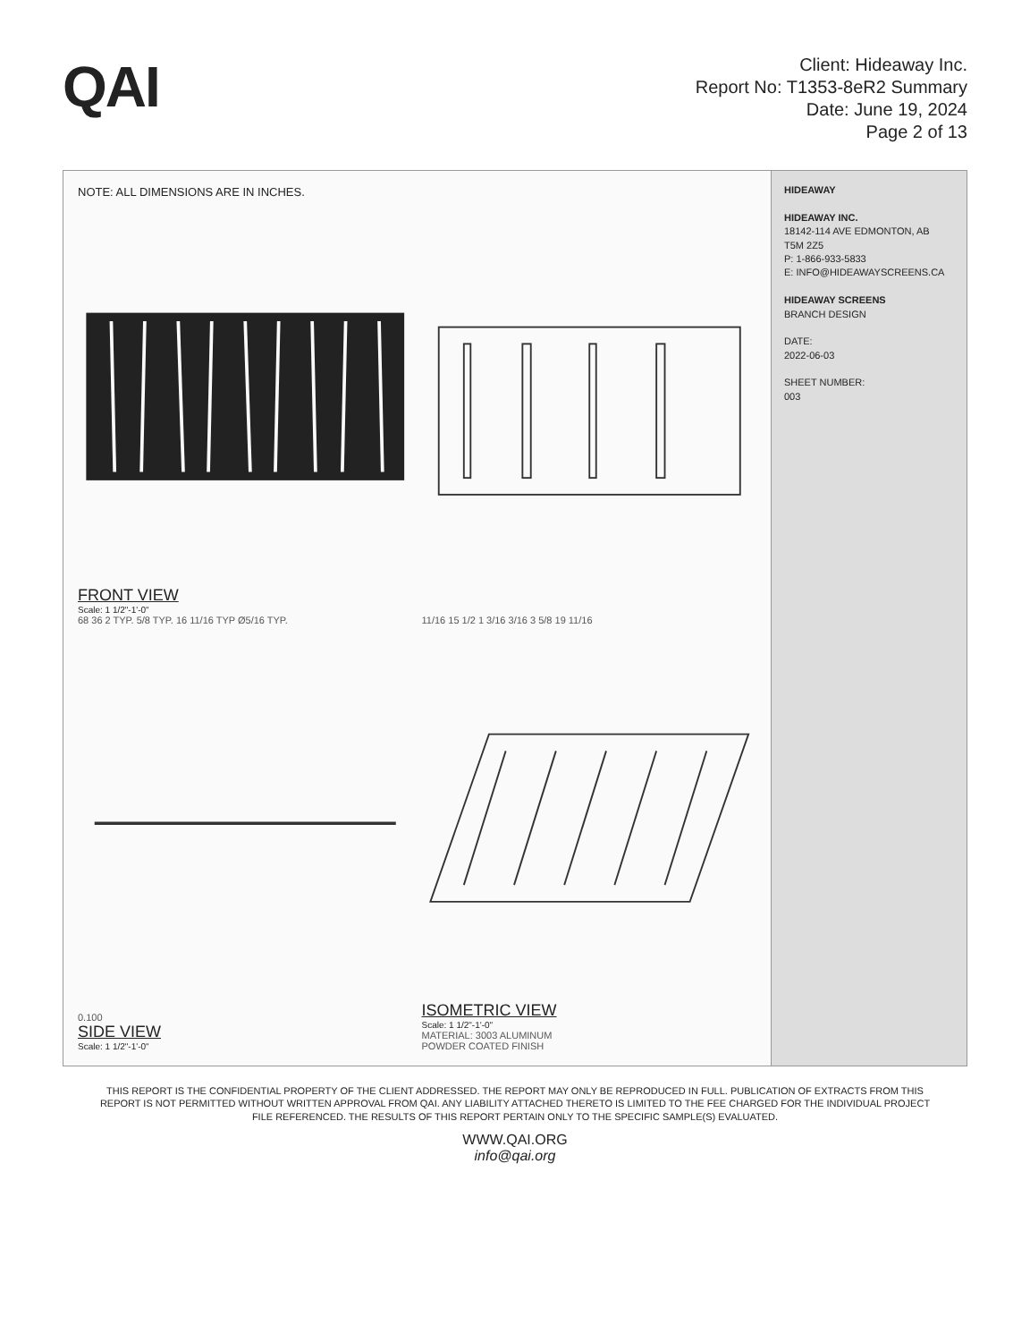QAI
Client: Hideaway Inc.
Report No: T1353-8eR2 Summary
Date: June 19, 2024
Page 2 of 13
NOTE: ALL DIMENSIONS ARE IN INCHES.
FRONT VIEW
Scale: 1 1/2"-1'-0"
68 36 2 TYP. 5/8 TYP. 16 11/16 TYP Ø5/16 TYP.
11/16 15 1/2 1 3/16 3/16 3 5/8 19 11/16
0.100
SIDE VIEW
Scale: 1 1/2"-1'-0"
ISOMETRIC VIEW
Scale: 1 1/2"-1'-0"
MATERIAL: 3003 ALUMINUM
POWDER COATED FINISH
HIDEAWAY
HIDEAWAY INC.
18142-114 AVE EDMONTON, AB
T5M 2Z5
P: 1-866-933-5833
E: INFO@HIDEAWAYSCREENS.CA
HIDEAWAY SCREENS
BRANCH DESIGN
DATE:
2022-06-03
SHEET NUMBER:
003
THIS REPORT IS THE CONFIDENTIAL PROPERTY OF THE CLIENT ADDRESSED. THE REPORT MAY ONLY BE REPRODUCED IN FULL. PUBLICATION OF EXTRACTS FROM THIS REPORT IS NOT PERMITTED WITHOUT WRITTEN APPROVAL FROM QAI. ANY LIABILITY ATTACHED THERETO IS LIMITED TO THE FEE CHARGED FOR THE INDIVIDUAL PROJECT FILE REFERENCED. THE RESULTS OF THIS REPORT PERTAIN ONLY TO THE SPECIFIC SAMPLE(S) EVALUATED.
WWW.QAI.ORG
info@qai.org